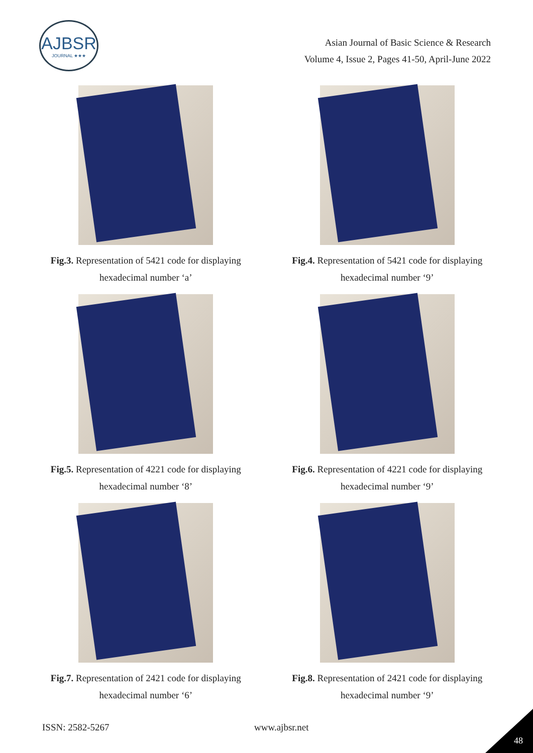AJBSR
JOURNAL ★★★
Asian Journal of Basic Science & Research
Volume 4, Issue 2, Pages 41-50, April-June 2022
Fig.3. Representation of 5421 code for displaying
hexadecimal number ‘a’
Fig.4. Representation of 5421 code for displaying
hexadecimal number ‘9’
Fig.5. Representation of 4221 code for displaying
hexadecimal number ‘8’
Fig.6. Representation of 4221 code for displaying
hexadecimal number ‘9’
Fig.7. Representation of 2421 code for displaying
hexadecimal number ‘6’
Fig.8. Representation of 2421 code for displaying
hexadecimal number ‘9’
ISSN: 2582-5267 www.ajbsr.net
48